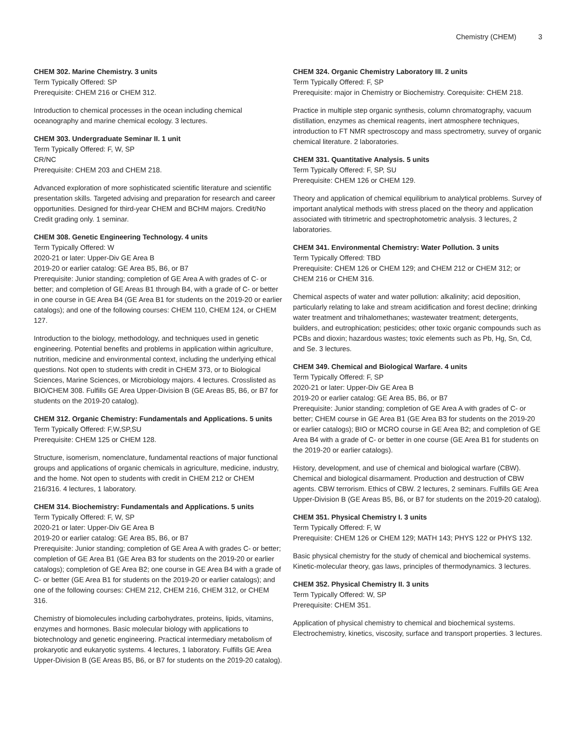Chemistry (CHEM) 3
CHEM 302. Marine Chemistry. 3 units
Term Typically Offered: SP
Prerequisite: CHEM 216 or CHEM 312.
Introduction to chemical processes in the ocean including chemical oceanography and marine chemical ecology. 3 lectures.
CHEM 303. Undergraduate Seminar II. 1 unit
Term Typically Offered: F, W, SP
CR/NC
Prerequisite: CHEM 203 and CHEM 218.
Advanced exploration of more sophisticated scientific literature and scientific presentation skills. Targeted advising and preparation for research and career opportunities. Designed for third-year CHEM and BCHM majors. Credit/No Credit grading only. 1 seminar.
CHEM 308. Genetic Engineering Technology. 4 units
Term Typically Offered: W
2020-21 or later: Upper-Div GE Area B
2019-20 or earlier catalog: GE Area B5, B6, or B7
Prerequisite: Junior standing; completion of GE Area A with grades of C- or better; and completion of GE Areas B1 through B4, with a grade of C- or better in one course in GE Area B4 (GE Area B1 for students on the 2019-20 or earlier catalogs); and one of the following courses: CHEM 110, CHEM 124, or CHEM 127.
Introduction to the biology, methodology, and techniques used in genetic engineering. Potential benefits and problems in application within agriculture, nutrition, medicine and environmental context, including the underlying ethical questions. Not open to students with credit in CHEM 373, or to Biological Sciences, Marine Sciences, or Microbiology majors. 4 lectures. Crosslisted as BIO/CHEM 308. Fulfills GE Area Upper-Division B (GE Areas B5, B6, or B7 for students on the 2019-20 catalog).
CHEM 312. Organic Chemistry: Fundamentals and Applications. 5 units
Term Typically Offered: F,W,SP,SU
Prerequisite: CHEM 125 or CHEM 128.
Structure, isomerism, nomenclature, fundamental reactions of major functional groups and applications of organic chemicals in agriculture, medicine, industry, and the home. Not open to students with credit in CHEM 212 or CHEM 216/316. 4 lectures, 1 laboratory.
CHEM 314. Biochemistry: Fundamentals and Applications. 5 units
Term Typically Offered: F, W, SP
2020-21 or later: Upper-Div GE Area B
2019-20 or earlier catalog: GE Area B5, B6, or B7
Prerequisite: Junior standing; completion of GE Area A with grades C- or better; completion of GE Area B1 (GE Area B3 for students on the 2019-20 or earlier catalogs); completion of GE Area B2; one course in GE Area B4 with a grade of C- or better (GE Area B1 for students on the 2019-20 or earlier catalogs); and one of the following courses: CHEM 212, CHEM 216, CHEM 312, or CHEM 316.
Chemistry of biomolecules including carbohydrates, proteins, lipids, vitamins, enzymes and hormones. Basic molecular biology with applications to biotechnology and genetic engineering. Practical intermediary metabolism of prokaryotic and eukaryotic systems. 4 lectures, 1 laboratory. Fulfills GE Area Upper-Division B (GE Areas B5, B6, or B7 for students on the 2019-20 catalog).
CHEM 324. Organic Chemistry Laboratory III. 2 units
Term Typically Offered: F, SP
Prerequisite: major in Chemistry or Biochemistry. Corequisite: CHEM 218.
Practice in multiple step organic synthesis, column chromatography, vacuum distillation, enzymes as chemical reagents, inert atmosphere techniques, introduction to FT NMR spectroscopy and mass spectrometry, survey of organic chemical literature. 2 laboratories.
CHEM 331. Quantitative Analysis. 5 units
Term Typically Offered: F, SP, SU
Prerequisite: CHEM 126 or CHEM 129.
Theory and application of chemical equilibrium to analytical problems. Survey of important analytical methods with stress placed on the theory and application associated with titrimetric and spectrophotometric analysis. 3 lectures, 2 laboratories.
CHEM 341. Environmental Chemistry: Water Pollution. 3 units
Term Typically Offered: TBD
Prerequisite: CHEM 126 or CHEM 129; and CHEM 212 or CHEM 312; or CHEM 216 or CHEM 316.
Chemical aspects of water and water pollution: alkalinity; acid deposition, particularly relating to lake and stream acidification and forest decline; drinking water treatment and trihalomethanes; wastewater treatment; detergents, builders, and eutrophication; pesticides; other toxic organic compounds such as PCBs and dioxin; hazardous wastes; toxic elements such as Pb, Hg, Sn, Cd, and Se. 3 lectures.
CHEM 349. Chemical and Biological Warfare. 4 units
Term Typically Offered: F, SP
2020-21 or later: Upper-Div GE Area B
2019-20 or earlier catalog: GE Area B5, B6, or B7
Prerequisite: Junior standing; completion of GE Area A with grades of C- or better; CHEM course in GE Area B1 (GE Area B3 for students on the 2019-20 or earlier catalogs); BIO or MCRO course in GE Area B2; and completion of GE Area B4 with a grade of C- or better in one course (GE Area B1 for students on the 2019-20 or earlier catalogs).
History, development, and use of chemical and biological warfare (CBW). Chemical and biological disarmament. Production and destruction of CBW agents. CBW terrorism. Ethics of CBW. 2 lectures, 2 seminars. Fulfills GE Area Upper-Division B (GE Areas B5, B6, or B7 for students on the 2019-20 catalog).
CHEM 351. Physical Chemistry I. 3 units
Term Typically Offered: F, W
Prerequisite: CHEM 126 or CHEM 129; MATH 143; PHYS 122 or PHYS 132.
Basic physical chemistry for the study of chemical and biochemical systems. Kinetic-molecular theory, gas laws, principles of thermodynamics. 3 lectures.
CHEM 352. Physical Chemistry II. 3 units
Term Typically Offered: W, SP
Prerequisite: CHEM 351.
Application of physical chemistry to chemical and biochemical systems. Electrochemistry, kinetics, viscosity, surface and transport properties. 3 lectures.